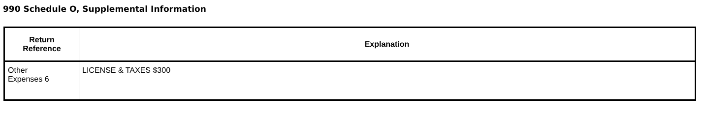990 Schedule O, Supplemental Information
| Return Reference | Explanation |
| --- | --- |
| Other Expenses 6 | LICENSE & TAXES $300 |